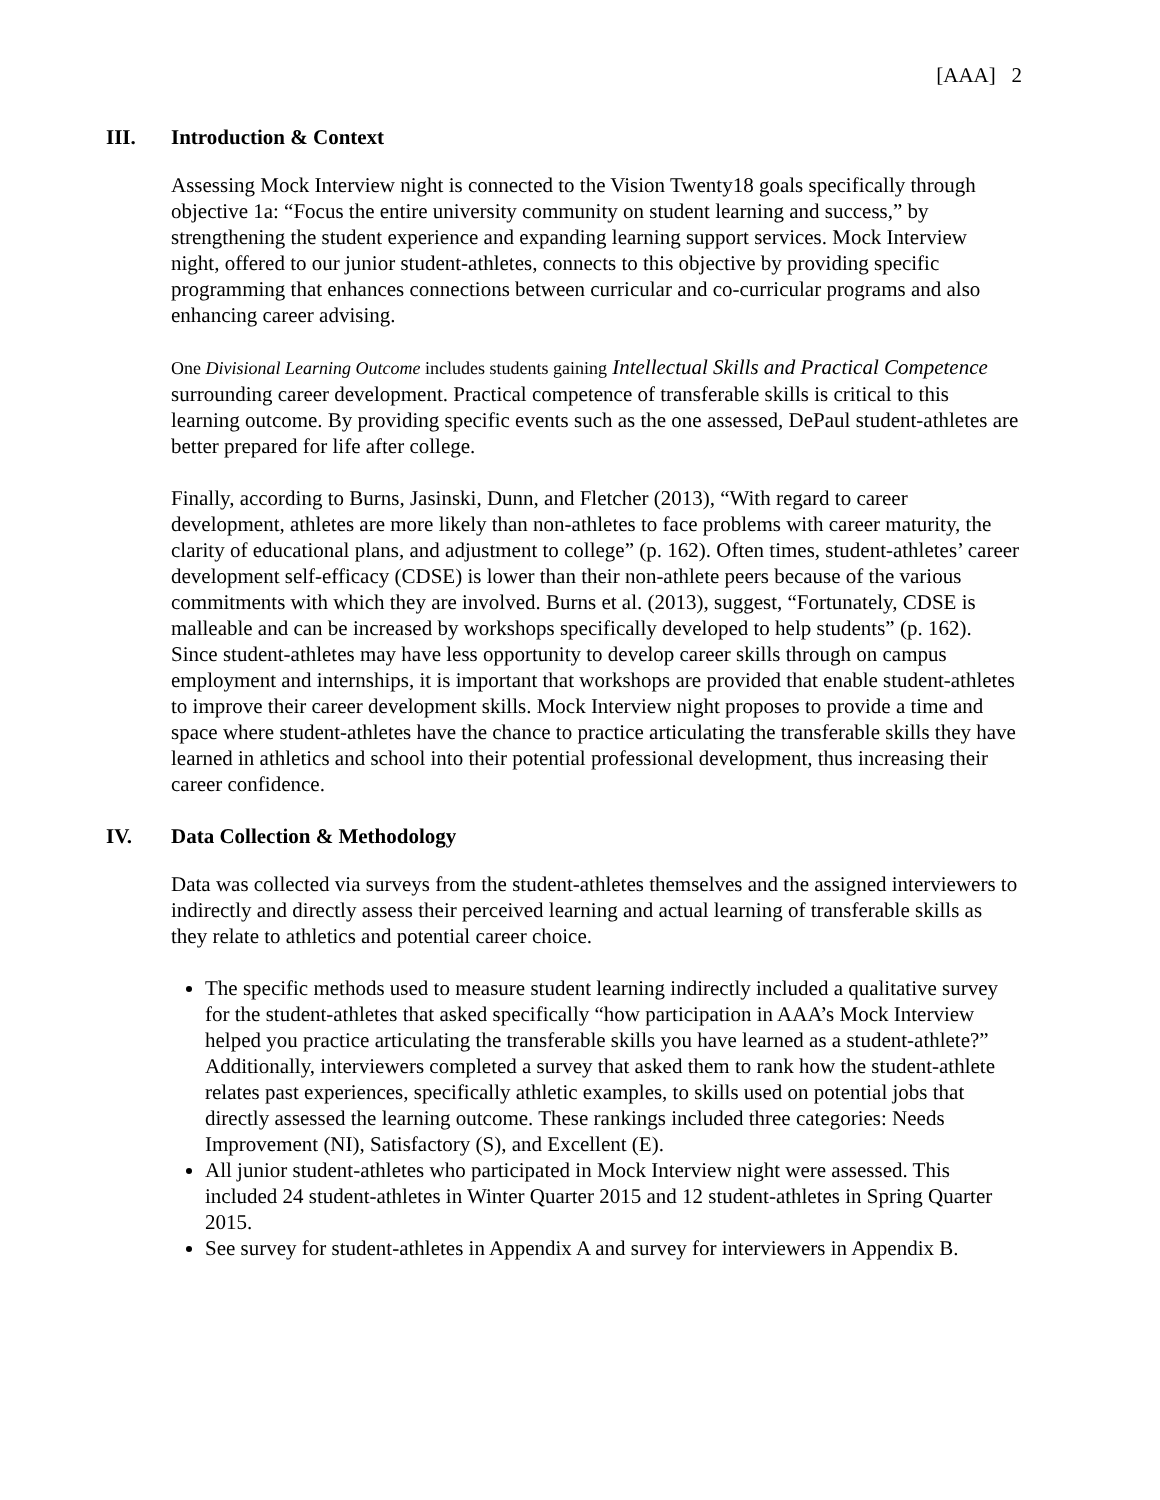[AAA] 2
III. Introduction & Context
Assessing Mock Interview night is connected to the Vision Twenty18 goals specifically through objective 1a: “Focus the entire university community on student learning and success,” by strengthening the student experience and expanding learning support services. Mock Interview night, offered to our junior student-athletes, connects to this objective by providing specific programming that enhances connections between curricular and co-curricular programs and also enhancing career advising.
One Divisional Learning Outcome includes students gaining Intellectual Skills and Practical Competence surrounding career development. Practical competence of transferable skills is critical to this learning outcome. By providing specific events such as the one assessed, DePaul student-athletes are better prepared for life after college.
Finally, according to Burns, Jasinski, Dunn, and Fletcher (2013), “With regard to career development, athletes are more likely than non-athletes to face problems with career maturity, the clarity of educational plans, and adjustment to college” (p. 162). Often times, student-athletes’ career development self-efficacy (CDSE) is lower than their non-athlete peers because of the various commitments with which they are involved. Burns et al. (2013), suggest, “Fortunately, CDSE is malleable and can be increased by workshops specifically developed to help students” (p. 162). Since student-athletes may have less opportunity to develop career skills through on campus employment and internships, it is important that workshops are provided that enable student-athletes to improve their career development skills. Mock Interview night proposes to provide a time and space where student-athletes have the chance to practice articulating the transferable skills they have learned in athletics and school into their potential professional development, thus increasing their career confidence.
IV. Data Collection & Methodology
Data was collected via surveys from the student-athletes themselves and the assigned interviewers to indirectly and directly assess their perceived learning and actual learning of transferable skills as they relate to athletics and potential career choice.
The specific methods used to measure student learning indirectly included a qualitative survey for the student-athletes that asked specifically “how participation in AAA’s Mock Interview helped you practice articulating the transferable skills you have learned as a student-athlete?” Additionally, interviewers completed a survey that asked them to rank how the student-athlete relates past experiences, specifically athletic examples, to skills used on potential jobs that directly assessed the learning outcome. These rankings included three categories: Needs Improvement (NI), Satisfactory (S), and Excellent (E).
All junior student-athletes who participated in Mock Interview night were assessed. This included 24 student-athletes in Winter Quarter 2015 and 12 student-athletes in Spring Quarter 2015.
See survey for student-athletes in Appendix A and survey for interviewers in Appendix B.